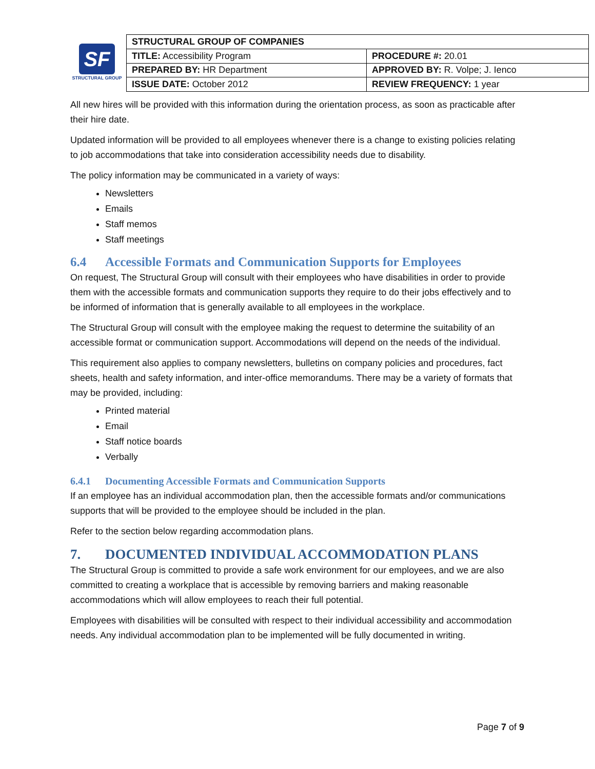SF
STRUCTURAL GROUP
| STRUCTURAL GROUP OF COMPANIES | |
| TITLE: Accessibility Program | PROCEDURE #: 20.01 |
| PREPARED BY: HR Department | APPROVED BY: R. Volpe; J. Ienco |
| ISSUE DATE: October 2012 | REVIEW FREQUENCY: 1 year |
All new hires will be provided with this information during the orientation process, as soon as practicable after their hire date.
Updated information will be provided to all employees whenever there is a change to existing policies relating to job accommodations that take into consideration accessibility needs due to disability.
The policy information may be communicated in a variety of ways:
Newsletters
Emails
Staff memos
Staff meetings
6.4 Accessible Formats and Communication Supports for Employees
On request, The Structural Group will consult with their employees who have disabilities in order to provide them with the accessible formats and communication supports they require to do their jobs effectively and to be informed of information that is generally available to all employees in the workplace.
The Structural Group will consult with the employee making the request to determine the suitability of an accessible format or communication support. Accommodations will depend on the needs of the individual.
This requirement also applies to company newsletters, bulletins on company policies and procedures, fact sheets, health and safety information, and inter-office memorandums. There may be a variety of formats that may be provided, including:
Printed material
Email
Staff notice boards
Verbally
6.4.1 Documenting Accessible Formats and Communication Supports
If an employee has an individual accommodation plan, then the accessible formats and/or communications supports that will be provided to the employee should be included in the plan.
Refer to the section below regarding accommodation plans.
7. DOCUMENTED INDIVIDUAL ACCOMMODATION PLANS
The Structural Group is committed to provide a safe work environment for our employees, and we are also committed to creating a workplace that is accessible by removing barriers and making reasonable accommodations which will allow employees to reach their full potential.
Employees with disabilities will be consulted with respect to their individual accessibility and accommodation needs. Any individual accommodation plan to be implemented will be fully documented in writing.
Page 7 of 9